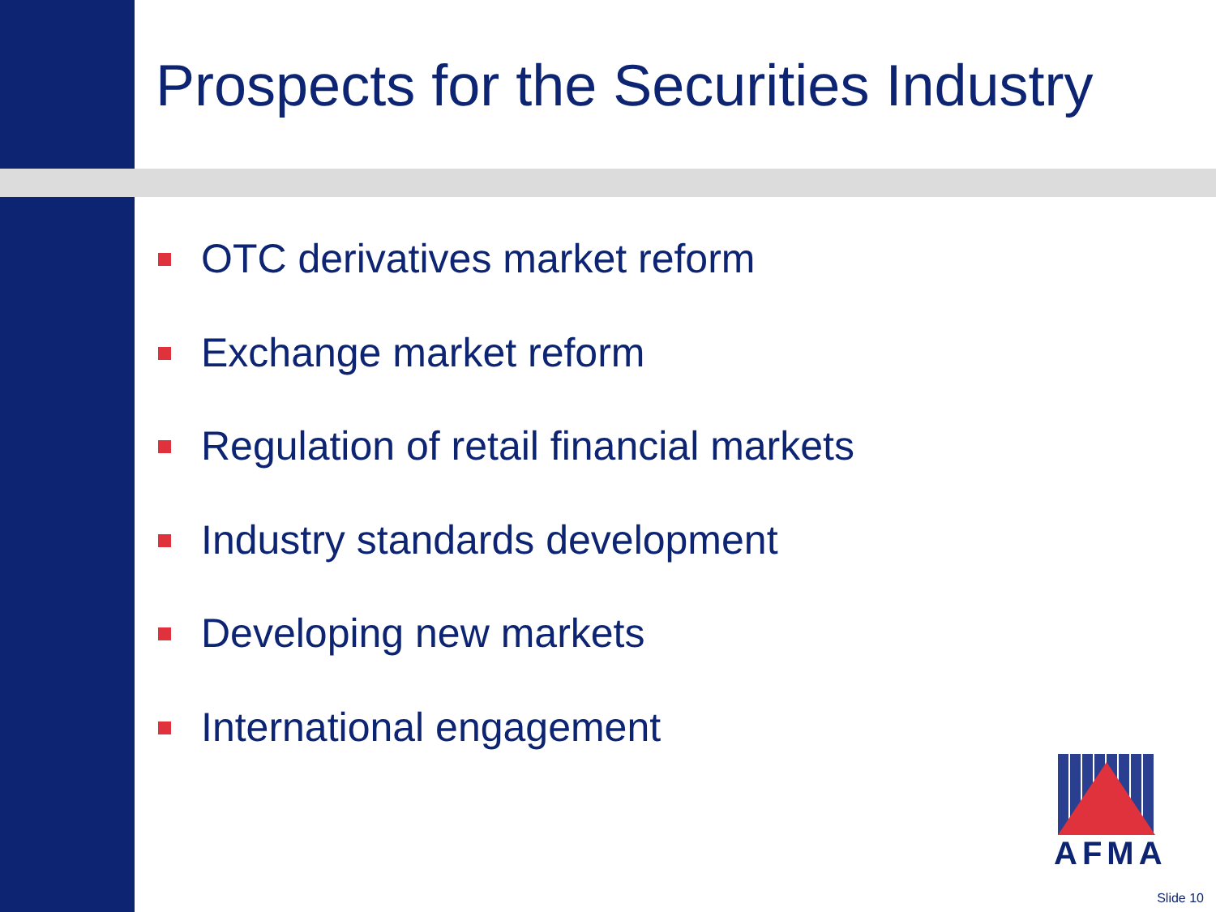Prospects for the Securities Industry
OTC derivatives market reform
Exchange market reform
Regulation of retail financial markets
Industry standards development
Developing new markets
International engagement
AFMA
Slide 10